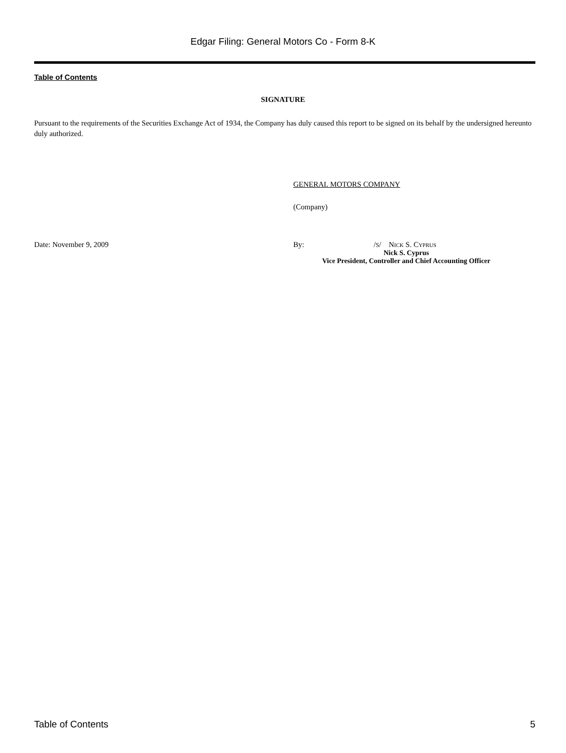Edgar Filing: General Motors Co - Form 8-K
Table of Contents
SIGNATURE
Pursuant to the requirements of the Securities Exchange Act of 1934, the Company has duly caused this report to be signed on its behalf by the undersigned hereunto duly authorized.
GENERAL MOTORS COMPANY
(Company)
Date: November 9, 2009 By: /S/ NICK S. CYPRUS
Nick S. Cyprus
Vice President, Controller and Chief Accounting Officer
Table of Contents 5